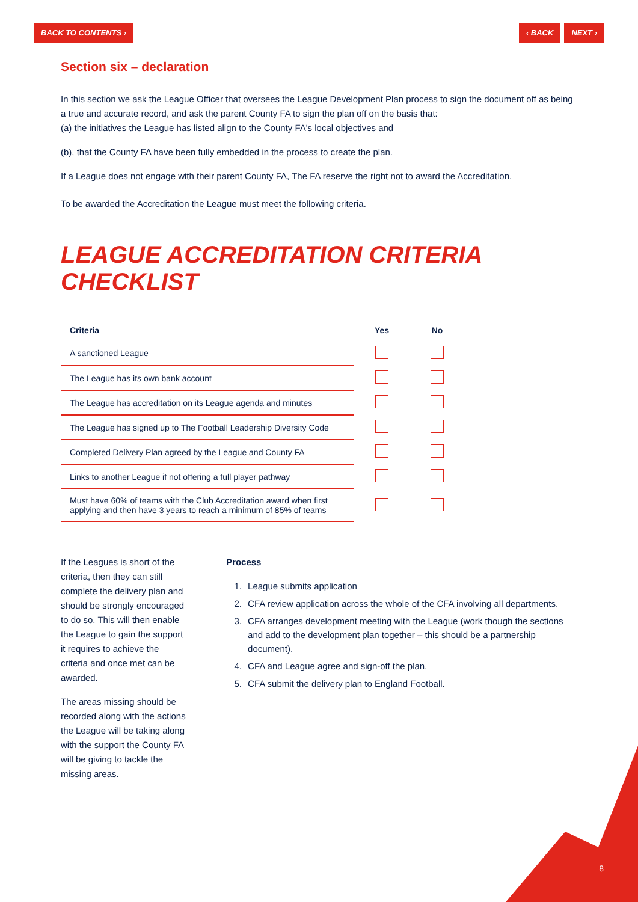BACK TO CONTENTS › ‹ BACK NEXT ›
Section six – declaration
In this section we ask the League Officer that oversees the League Development Plan process to sign the document off as being a true and accurate record, and ask the parent County FA to sign the plan off on the basis that:
(a) the initiatives the League has listed align to the County FA's local objectives and
(b), that the County FA have been fully embedded in the process to create the plan.
If a League does not engage with their parent County FA, The FA reserve the right not to award the Accreditation.
To be awarded the Accreditation the League must meet the following criteria.
LEAGUE ACCREDITATION CRITERIA CHECKLIST
| Criteria | Yes | No |
| --- | --- | --- |
| A sanctioned League | | |
| The League has its own bank account | | |
| The League has accreditation on its League agenda and minutes | | |
| The League has signed up to The Football Leadership Diversity Code | | |
| Completed Delivery Plan agreed by the League and County FA | | |
| Links to another League if not offering a full player pathway | | |
| Must have 60% of teams with the Club Accreditation award when first applying and then have 3 years to reach a minimum of 85% of teams | | |
If the Leagues is short of the criteria, then they can still complete the delivery plan and should be strongly encouraged to do so. This will then enable the League to gain the support it requires to achieve the criteria and once met can be awarded.
The areas missing should be recorded along with the actions the League will be taking along with the support the County FA will be giving to tackle the missing areas.
Process
1. League submits application
2. CFA review application across the whole of the CFA involving all departments.
3. CFA arranges development meeting with the League (work though the sections and add to the development plan together – this should be a partnership document).
4. CFA and League agree and sign-off the plan.
5. CFA submit the delivery plan to England Football.
8